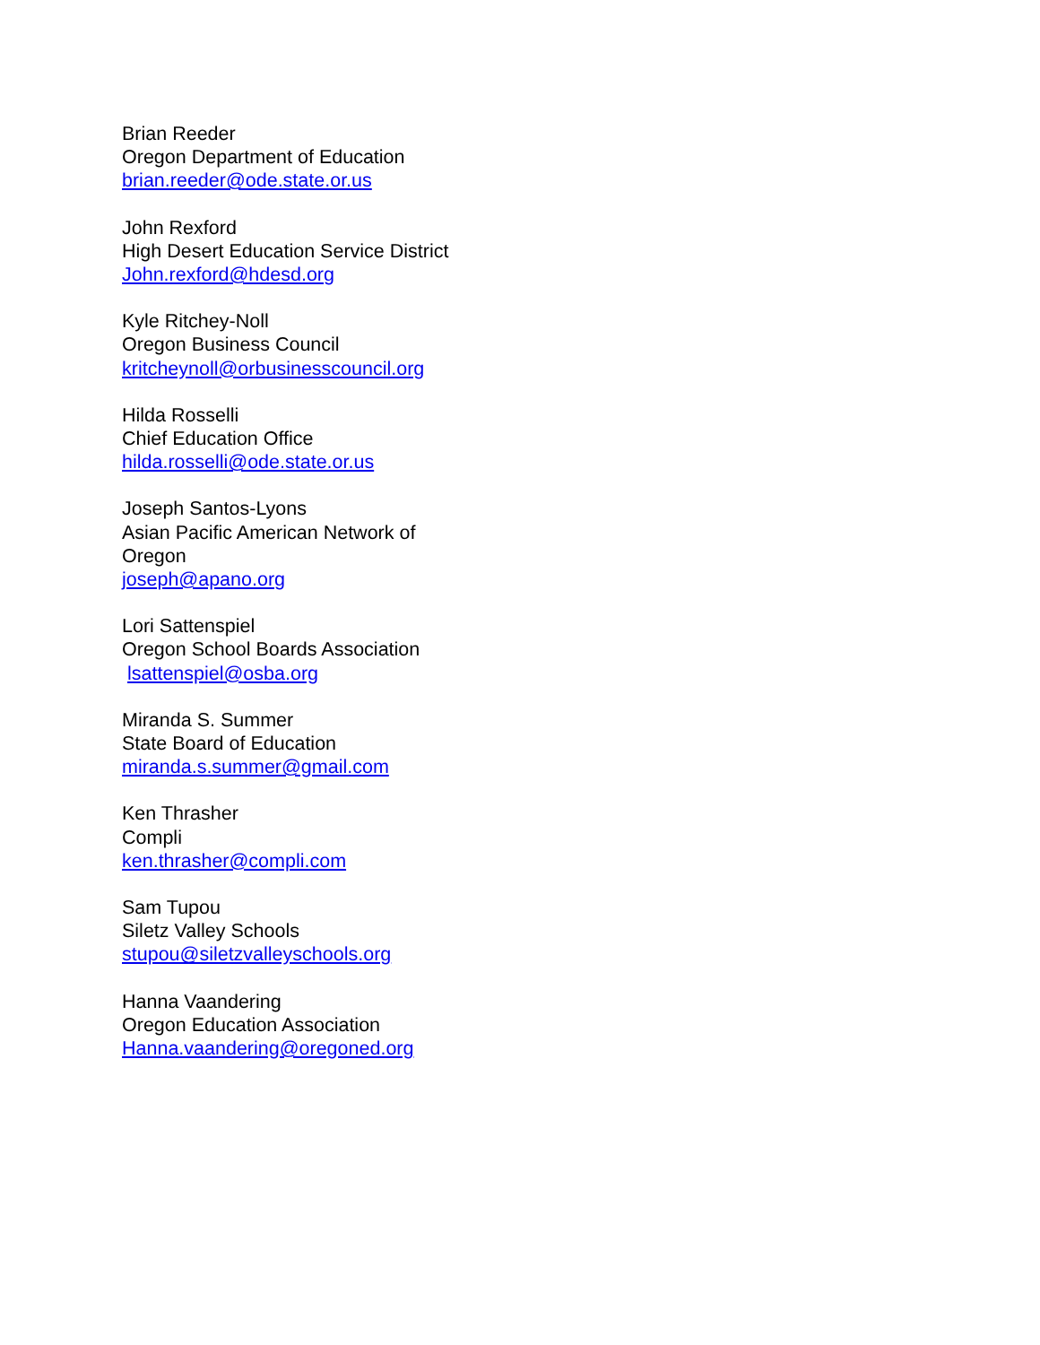Brian Reeder
Oregon Department of Education
brian.reeder@ode.state.or.us
John Rexford
High Desert Education Service District
John.rexford@hdesd.org
Kyle Ritchey-Noll
Oregon Business Council
kritcheynoll@orbusinesscouncil.org
Hilda Rosselli
Chief Education Office
hilda.rosselli@ode.state.or.us
Joseph Santos-Lyons
Asian Pacific American Network of
Oregon
joseph@apano.org
Lori Sattenspiel
Oregon School Boards Association
lsattenspiel@osba.org
Miranda S. Summer
State Board of Education
miranda.s.summer@gmail.com
Ken Thrasher
Compli
ken.thrasher@compli.com
Sam Tupou
Siletz Valley Schools
stupou@siletzvalleyschools.org
Hanna Vaandering
Oregon Education Association
Hanna.vaandering@oregoned.org